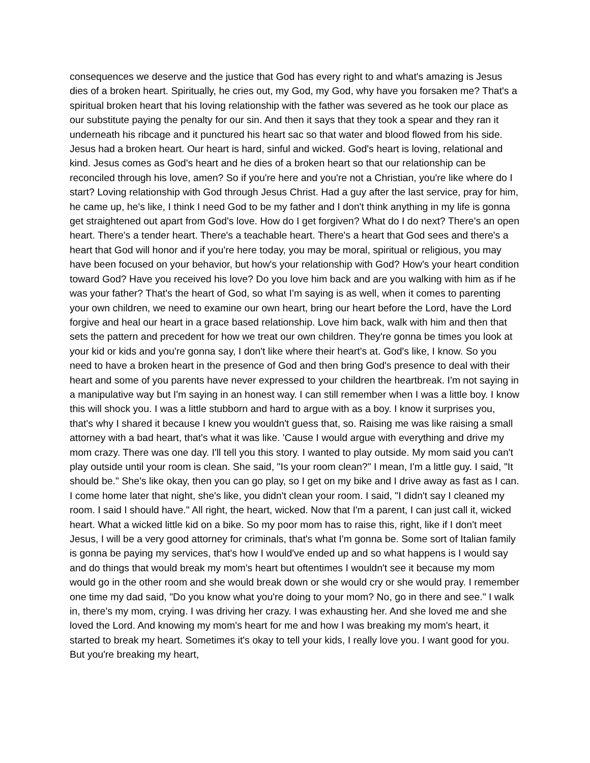consequences we deserve and the justice that God has every right to and what's amazing is Jesus dies of a broken heart. Spiritually, he cries out, my God, my God, why have you forsaken me? That's a spiritual broken heart that his loving relationship with the father was severed as he took our place as our substitute paying the penalty for our sin. And then it says that they took a spear and they ran it underneath his ribcage and it punctured his heart sac so that water and blood flowed from his side. Jesus had a broken heart. Our heart is hard, sinful and wicked. God's heart is loving, relational and kind. Jesus comes as God's heart and he dies of a broken heart so that our relationship can be reconciled through his love, amen? So if you're here and you're not a Christian, you're like where do I start? Loving relationship with God through Jesus Christ. Had a guy after the last service, pray for him, he came up, he's like, I think I need God to be my father and I don't think anything in my life is gonna get straightened out apart from God's love. How do I get forgiven? What do I do next? There's an open heart. There's a tender heart. There's a teachable heart. There's a heart that God sees and there's a heart that God will honor and if you're here today, you may be moral, spiritual or religious, you may have been focused on your behavior, but how's your relationship with God? How's your heart condition toward God? Have you received his love? Do you love him back and are you walking with him as if he was your father? That's the heart of God, so what I'm saying is as well, when it comes to parenting your own children, we need to examine our own heart, bring our heart before the Lord, have the Lord forgive and heal our heart in a grace based relationship. Love him back, walk with him and then that sets the pattern and precedent for how we treat our own children. They're gonna be times you look at your kid or kids and you're gonna say, I don't like where their heart's at. God's like, I know. So you need to have a broken heart in the presence of God and then bring God's presence to deal with their heart and some of you parents have never expressed to your children the heartbreak. I'm not saying in a manipulative way but I'm saying in an honest way. I can still remember when I was a little boy. I know this will shock you. I was a little stubborn and hard to argue with as a boy. I know it surprises you, that's why I shared it because I knew you wouldn't guess that, so. Raising me was like raising a small attorney with a bad heart, that's what it was like. 'Cause I would argue with everything and drive my mom crazy. There was one day. I'll tell you this story. I wanted to play outside. My mom said you can't play outside until your room is clean. She said, "Is your room clean?" I mean, I'm a little guy. I said, "It should be." She's like okay, then you can go play, so I get on my bike and I drive away as fast as I can. I come home later that night, she's like, you didn't clean your room. I said, "I didn't say I cleaned my room. I said I should have." All right, the heart, wicked. Now that I'm a parent, I can just call it, wicked heart. What a wicked little kid on a bike. So my poor mom has to raise this, right, like if I don't meet Jesus, I will be a very good attorney for criminals, that's what I'm gonna be. Some sort of Italian family is gonna be paying my services, that's how I would've ended up and so what happens is I would say and do things that would break my mom's heart but oftentimes I wouldn't see it because my mom would go in the other room and she would break down or she would cry or she would pray. I remember one time my dad said, "Do you know what you're doing to your mom? No, go in there and see." I walk in, there's my mom, crying. I was driving her crazy. I was exhausting her. And she loved me and she loved the Lord. And knowing my mom's heart for me and how I was breaking my mom's heart, it started to break my heart. Sometimes it's okay to tell your kids, I really love you. I want good for you. But you're breaking my heart,